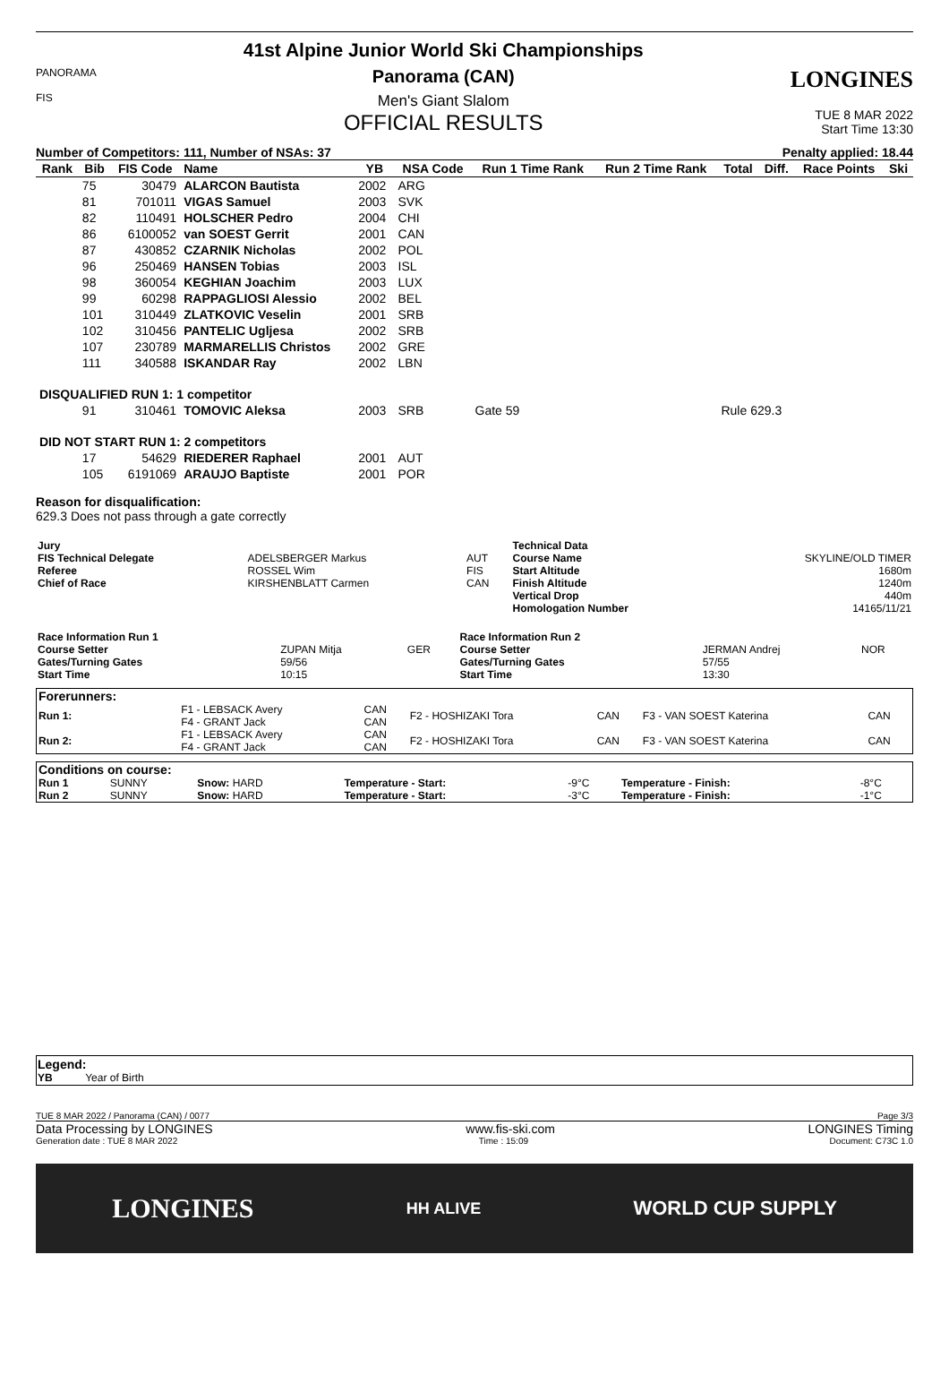PANORAMA
FIS
41st Alpine Junior World Ski Championships
Panorama (CAN)
Men's Giant Slalom
OFFICIAL RESULTS
LONGINES
TUE 8 MAR 2022
Start Time 13:30
Number of Competitors: 111, Number of NSAs: 37 Penalty applied: 18.44
| Rank | Bib | FIS Code | Name | YB | NSA Code | Run 1 Time Rank | Run 2 Time Rank | Total | Diff. | Race Points | Ski |
| --- | --- | --- | --- | --- | --- | --- | --- | --- | --- | --- | --- |
| | 75 | 30479 | ALARCON Bautista | 2002 | ARG | | | | | | |
| | 81 | 701011 | VIGAS Samuel | 2003 | SVK | | | | | | |
| | 82 | 110491 | HOLSCHER Pedro | 2004 | CHI | | | | | | |
| | 86 | 6100052 | van SOEST Gerrit | 2001 | CAN | | | | | | |
| | 87 | 430852 | CZARNIK Nicholas | 2002 | POL | | | | | | |
| | 96 | 250469 | HANSEN Tobias | 2003 | ISL | | | | | | |
| | 98 | 360054 | KEGHIAN Joachim | 2003 | LUX | | | | | | |
| | 99 | 60298 | RAPPAGLIOSI Alessio | 2002 | BEL | | | | | | |
| | 101 | 310449 | ZLATKOVIC Veselin | 2001 | SRB | | | | | | |
| | 102 | 310456 | PANTELIC Ugljesa | 2002 | SRB | | | | | | |
| | 107 | 230789 | MARMARELLIS Christos | 2002 | GRE | | | | | | |
| | 111 | 340588 | ISKANDAR Ray | 2002 | LBN | | | | | | |
| DISQUALIFIED RUN 1: 1 competitor | | | | | | | | | | | |
| | 91 | 310461 | TOMOVIC Aleksa | 2003 | SRB | Gate 59 | | Rule 629.3 | | | |
| DID NOT START RUN 1: 2 competitors | | | | | | | | | | | |
| | 17 | 54629 | RIEDERER Raphael | 2001 | AUT | | | | | | |
| | 105 | 6191069 | ARAUJO Baptiste | 2001 | POR | | | | | | |
Reason for disqualification:
629.3 Does not pass through a gate correctly
| Jury | | | Technical Data | |
| FIS Technical Delegate | ADELSBERGER Markus | AUT | Course Name | SKYLINE/OLD TIMER |
| Referee | ROSSEL Wim | FIS | Start Altitude | 1680m |
| Chief of Race | KIRSHENBLATT Carmen | CAN | Finish Altitude | 1240m |
| | | | Vertical Drop | 440m |
| | | | Homologation Number | 14165/11/21 |
| Race Information Run 1 | | | Race Information Run 2 | | |
| Course Setter | ZUPAN Mitja | GER | Course Setter | JERMAN Andrej | NOR |
| Gates/Turning Gates | 59/56 | | Gates/Turning Gates | 57/55 | |
| Start Time | 10:15 | | Start Time | 13:30 | |
| Forerunners: | | | | | | |
| Run 1: | F1 - LEBSACK Avery F4 - GRANT Jack | CAN CAN | F2 - HOSHIZAKI Tora | CAN | F3 - VAN SOEST Katerina | CAN |
| Run 2: | F1 - LEBSACK Avery F4 - GRANT Jack | CAN CAN | F2 - HOSHIZAKI Tora | CAN | F3 - VAN SOEST Katerina | CAN |
| Conditions on course: | | | | | | |
| Run 1 | SUNNY | Snow: HARD | Temperature - Start: | -9°C | Temperature - Finish: | -8°C |
| Run 2 | SUNNY | Snow: HARD | Temperature - Start: | -3°C | Temperature - Finish: | -1°C |
Legend:
YB Year of Birth
TUE 8 MAR 2022 / Panorama (CAN) / 0077 Page 3/3
Data Processing by LONGINES www.fis-ski.com LONGINES Timing
Generation date : TUE 8 MAR 2022 Time : 15:09 Document: C73C 1.0
LONGINES HH ALIVE WORLD CUP SUPPLY